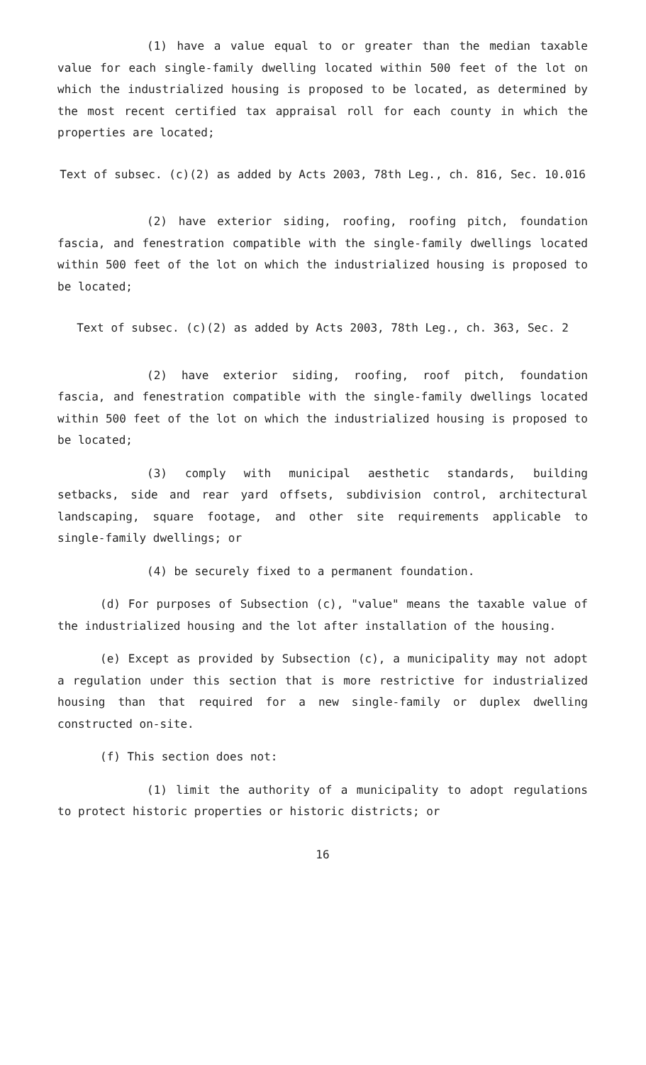(1) have a value equal to or greater than the median taxable value for each single-family dwelling located within 500 feet of the lot on which the industrialized housing is proposed to be located, as determined by the most recent certified tax appraisal roll for each county in which the properties are located;
Text of subsec. (c)(2) as added by Acts 2003, 78th Leg., ch. 816, Sec. 10.016
(2) have exterior siding, roofing, roofing pitch, foundation fascia, and fenestration compatible with the single-family dwellings located within 500 feet of the lot on which the industrialized housing is proposed to be located;
Text of subsec. (c)(2) as added by Acts 2003, 78th Leg., ch. 363, Sec. 2
(2) have exterior siding, roofing, roof pitch, foundation fascia, and fenestration compatible with the single-family dwellings located within 500 feet of the lot on which the industrialized housing is proposed to be located;
(3) comply with municipal aesthetic standards, building setbacks, side and rear yard offsets, subdivision control, architectural landscaping, square footage, and other site requirements applicable to single-family dwellings; or
(4) be securely fixed to a permanent foundation.
(d) For purposes of Subsection (c), "value" means the taxable value of the industrialized housing and the lot after installation of the housing.
(e) Except as provided by Subsection (c), a municipality may not adopt a regulation under this section that is more restrictive for industrialized housing than that required for a new single-family or duplex dwelling constructed on-site.
(f) This section does not:
(1) limit the authority of a municipality to adopt regulations to protect historic properties or historic districts; or
16